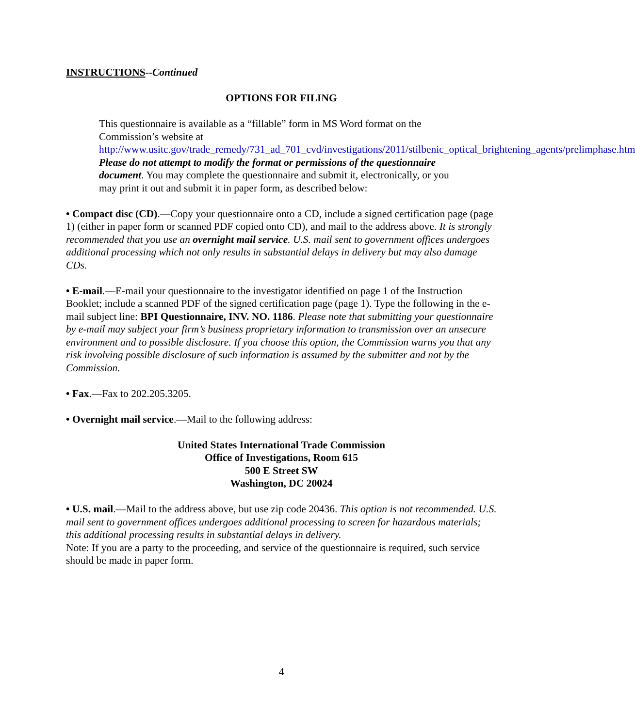INSTRUCTIONS--Continued
OPTIONS FOR FILING
This questionnaire is available as a “fillable” form in MS Word format on the Commission’s website at http://www.usitc.gov/trade_remedy/731_ad_701_cvd/investigations/2011/stilbenic_optical_brightening_agents/prelimphase.htm Please do not attempt to modify the format or permissions of the questionnaire document. You may complete the questionnaire and submit it, electronically, or you may print it out and submit it in paper form, as described below:
• Compact disc (CD).—Copy your questionnaire onto a CD, include a signed certification page (page 1) (either in paper form or scanned PDF copied onto CD), and mail to the address above. It is strongly recommended that you use an overnight mail service. U.S. mail sent to government offices undergoes additional processing which not only results in substantial delays in delivery but may also damage CDs.
• E-mail.—E-mail your questionnaire to the investigator identified on page 1 of the Instruction Booklet; include a scanned PDF of the signed certification page (page 1). Type the following in the e-mail subject line: BPI Questionnaire, INV. NO. 1186. Please note that submitting your questionnaire by e-mail may subject your firm’s business proprietary information to transmission over an unsecure environment and to possible disclosure. If you choose this option, the Commission warns you that any risk involving possible disclosure of such information is assumed by the submitter and not by the Commission.
• Fax.—Fax to 202.205.3205.
• Overnight mail service.—Mail to the following address:
United States International Trade Commission
Office of Investigations, Room 615
500 E Street SW
Washington, DC 20024
• U.S. mail.—Mail to the address above, but use zip code 20436. This option is not recommended. U.S. mail sent to government offices undergoes additional processing to screen for hazardous materials; this additional processing results in substantial delays in delivery.
Note: If you are a party to the proceeding, and service of the questionnaire is required, such service should be made in paper form.
4